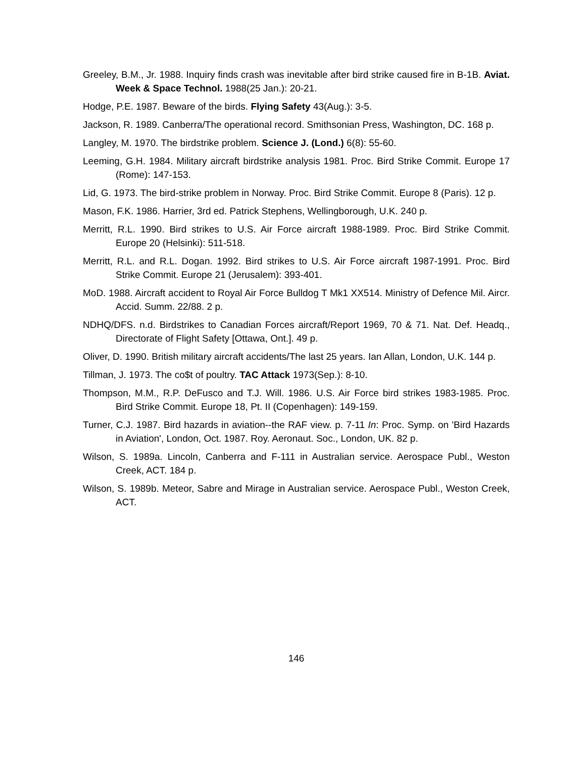Greeley, B.M., Jr. 1988. Inquiry finds crash was inevitable after bird strike caused fire in B-1B. Aviat. Week & Space Technol. 1988(25 Jan.): 20-21.
Hodge, P.E. 1987. Beware of the birds. Flying Safety 43(Aug.): 3-5.
Jackson, R. 1989. Canberra/The operational record. Smithsonian Press, Washington, DC. 168 p.
Langley, M. 1970. The birdstrike problem. Science J. (Lond.) 6(8): 55-60.
Leeming, G.H. 1984. Military aircraft birdstrike analysis 1981. Proc. Bird Strike Commit. Europe 17 (Rome): 147-153.
Lid, G. 1973. The bird-strike problem in Norway. Proc. Bird Strike Commit. Europe 8 (Paris). 12 p.
Mason, F.K. 1986. Harrier, 3rd ed. Patrick Stephens, Wellingborough, U.K. 240 p.
Merritt, R.L. 1990. Bird strikes to U.S. Air Force aircraft 1988-1989. Proc. Bird Strike Commit. Europe 20 (Helsinki): 511-518.
Merritt, R.L. and R.L. Dogan. 1992. Bird strikes to U.S. Air Force aircraft 1987-1991. Proc. Bird Strike Commit. Europe 21 (Jerusalem): 393-401.
MoD. 1988. Aircraft accident to Royal Air Force Bulldog T Mk1 XX514. Ministry of Defence Mil. Aircr. Accid. Summ. 22/88. 2 p.
NDHQ/DFS. n.d. Birdstrikes to Canadian Forces aircraft/Report 1969, 70 & 71. Nat. Def. Headq., Directorate of Flight Safety [Ottawa, Ont.]. 49 p.
Oliver, D. 1990. British military aircraft accidents/The last 25 years. Ian Allan, London, U.K. 144 p.
Tillman, J. 1973. The co$t of poultry. TAC Attack 1973(Sep.): 8-10.
Thompson, M.M., R.P. DeFusco and T.J. Will. 1986. U.S. Air Force bird strikes 1983-1985. Proc. Bird Strike Commit. Europe 18, Pt. II (Copenhagen): 149-159.
Turner, C.J. 1987. Bird hazards in aviation--the RAF view. p. 7-11 In: Proc. Symp. on 'Bird Hazards in Aviation', London, Oct. 1987. Roy. Aeronaut. Soc., London, UK. 82 p.
Wilson, S. 1989a. Lincoln, Canberra and F-111 in Australian service. Aerospace Publ., Weston Creek, ACT. 184 p.
Wilson, S. 1989b. Meteor, Sabre and Mirage in Australian service. Aerospace Publ., Weston Creek, ACT.
146